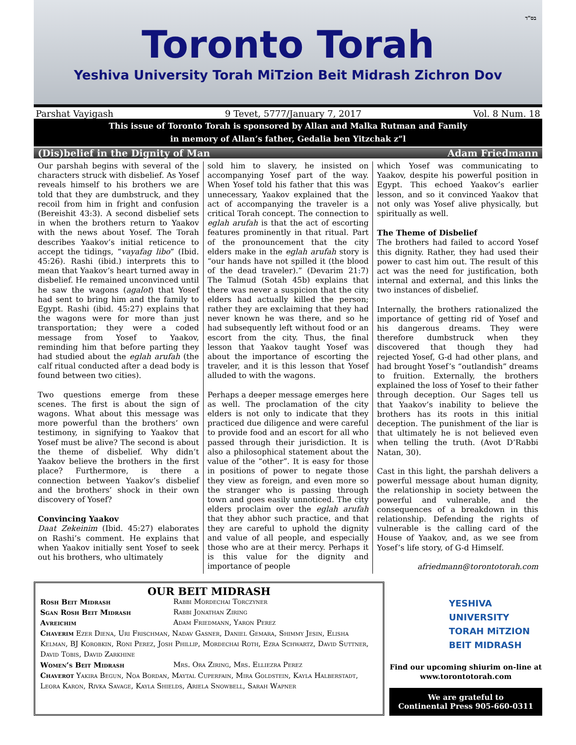בס"ד
Toronto Torah
Yeshiva University Torah MiTzion Beit Midrash Zichron Dov
Parshat Vayigash 9 Tevet, 5777/January 7, 2017 Vol. 8 Num. 18
This issue of Toronto Torah is sponsored by Allan and Malka Rutman and Family
in memory of Allan’s father, Gedalia ben Yitzchak z”l
(Dis)belief in the Dignity of Man Adam Friedmann
Our parshah begins with several of the characters struck with disbelief. As Yosef reveals himself to his brothers we are told that they are dumbstruck, and they recoil from him in fright and confusion (Bereishit 43:3). A second disbelief sets in when the brothers return to Yaakov with the news about Yosef. The Torah describes Yaakov’s initial reticence to accept the tidings, “vayafag libo” (Ibid. 45:26). Rashi (ibid.) interprets this to mean that Yaakov’s heart turned away in disbelief. He remained unconvinced until he saw the wagons (agalot) that Yosef had sent to bring him and the family to Egypt. Rashi (ibid. 45:27) explains that the wagons were for more than just transportation; they were a coded message from Yosef to Yaakov, reminding him that before parting they had studied about the eglah arufah (the calf ritual conducted after a dead body is found between two cities).
Two questions emerge from these scenes. The first is about the sign of wagons. What about this message was more powerful than the brothers’ own testimony, in signifying to Yaakov that Yosef must be alive? The second is about the theme of disbelief. Why didn’t Yaakov believe the brothers in the first place? Furthermore, is there a connection between Yaakov’s disbelief and the brothers’ shock in their own discovery of Yosef?
Convincing Yaakov
Daat Zekeinim (Ibid. 45:27) elaborates on Rashi’s comment. He explains that when Yaakov initially sent Yosef to seek out his brothers, who ultimately
sold him to slavery, he insisted on accompanying Yosef part of the way. When Yosef told his father that this was unnecessary, Yaakov explained that the act of accompanying the traveler is a critical Torah concept. The connection to eglah arufah is that the act of escorting features prominently in that ritual. Part of the pronouncement that the city elders make in the eglah arufah story is “our hands have not spilled it (the blood of the dead traveler).” (Devarim 21:7) The Talmud (Sotah 45b) explains that there was never a suspicion that the city elders had actually killed the person; rather they are exclaiming that they had never known he was there, and so he had subsequently left without food or an escort from the city. Thus, the final lesson that Yaakov taught Yosef was about the importance of escorting the traveler, and it is this lesson that Yosef alluded to with the wagons.
Perhaps a deeper message emerges here as well. The proclamation of the city elders is not only to indicate that they practiced due diligence and were careful to provide food and an escort for all who passed through their jurisdiction. It is also a philosophical statement about the value of the “other”. It is easy for those in positions of power to negate those they view as foreign, and even more so the stranger who is passing through town and goes easily unnoticed. The city elders proclaim over the eglah arufah that they abhor such practice, and that they are careful to uphold the dignity and value of all people, and especially those who are at their mercy. Perhaps it is this value for the dignity and importance of people
which Yosef was communicating to Yaakov, despite his powerful position in Egypt. This echoed Yaakov’s earlier lesson, and so it convinced Yaakov that not only was Yosef alive physically, but spiritually as well.
The Theme of Disbelief
The brothers had failed to accord Yosef this dignity. Rather, they had used their power to cast him out. The result of this act was the need for justification, both internal and external, and this links the two instances of disbelief.
Internally, the brothers rationalized the importance of getting rid of Yosef and his dangerous dreams. They were therefore dumbstruck when they discovered that though they had rejected Yosef, G-d had other plans, and had brought Yosef’s “outlandish” dreams to fruition. Externally, the brothers explained the loss of Yosef to their father through deception. Our Sages tell us that Yaakov’s inability to believe the brothers has its roots in this initial deception. The punishment of the liar is that ultimately he is not believed even when telling the truth. (Avot D’Rabbi Natan, 30).
Cast in this light, the parshah delivers a powerful message about human dignity, the relationship in society between the powerful and vulnerable, and the consequences of a breakdown in this relationship. Defending the rights of vulnerable is the calling card of the House of Yaakov, and, as we see from Yosef’s life story, of G-d Himself.
afriedmann@torontotorah.com
OUR BEIT MIDRASH
Rosh Beit Midrash Rabbi Mordechai Torczyner
Sgan Rosh Beit Midrash Rabbi Jonathan Ziring
Avreichim Adam Friedmann, Yaron Perez
Chaverim Ezer Diena, Uri Frischman, Nadav Gasner, Daniel Gemara, Shimmy Jesin, Elisha Kelman, BJ Korobkin, Roni Perez, Josh Phillip, Mordechai Roth, Ezra Schwartz, David Suttner, David Tobis, David Zarkhine
Women’s Beit Midrash Mrs. Ora Ziring, Mrs. Elliezra Perez
Chaverot Yakira Begun, Noa Bordan, Maytal Cuperfain, Mira Goldstein, Kayla Halberstadt, Leora Karon, Rivka Savage, Kayla Shields, Ariela Snowbell, Sarah Wapner
YESHIVA UNIVERSITY
TORAH MiTZION
BEIT MIDRASH
Find our upcoming shiurim on-line at
www.torontotorah.com
We are grateful to
Continental Press 905-660-0311